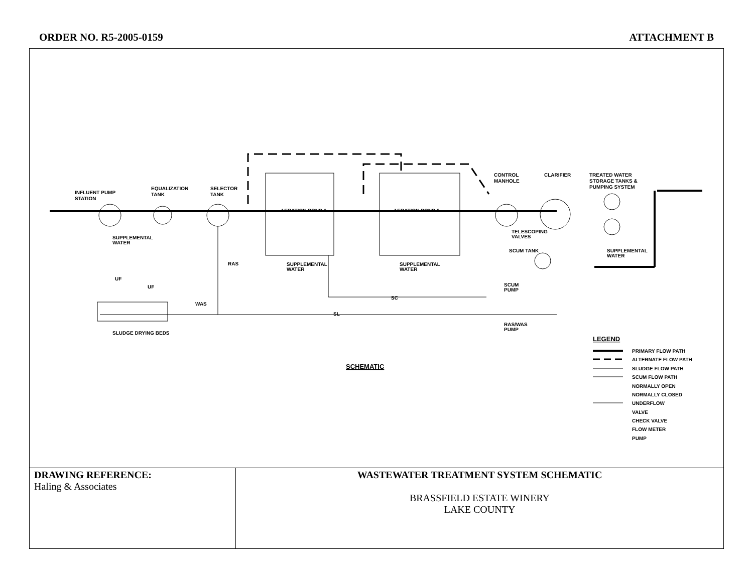ORDER NO. R5-2005-0159 ATTACHMENT B
INFLUENT PUMP
STATION
EQUALIZATION
TANK
SELECTOR
TANK
AERATION POND 1
AERATION POND 2
CONTROL
MANHOLE
CLARIFIER
TREATED WATER
STORAGE TANKS &
PUMPING SYSTEM
SUPPLEMENTAL
WATER
RAS
UF
UF
SC
SL
WAS
SLUDGE DRYING BEDS
TELESCOPING
VALVES
SCUM TANK
SCUM
PUMP
RAS/WAS
PUMP
SUPPLEMENTAL
WATER
SUPPLEMENTAL
WATER
SUPPLEMENTAL
WATER
SCHEMATIC
LEGEND
PRIMARY FLOW PATH
ALTERNATE FLOW PATH
SLUDGE FLOW PATH
SCUM FLOW PATH
NORMALLY OPEN
NORMALLY CLOSED
UNDERFLOW
VALVE
CHECK VALVE
FLOW METER
PUMP
| DRAWING REFERENCE: Haling & Associates | WASTEWATER TREATMENT SYSTEM SCHEMATIC BRASSFIELD ESTATE WINERY LAKE COUNTY |